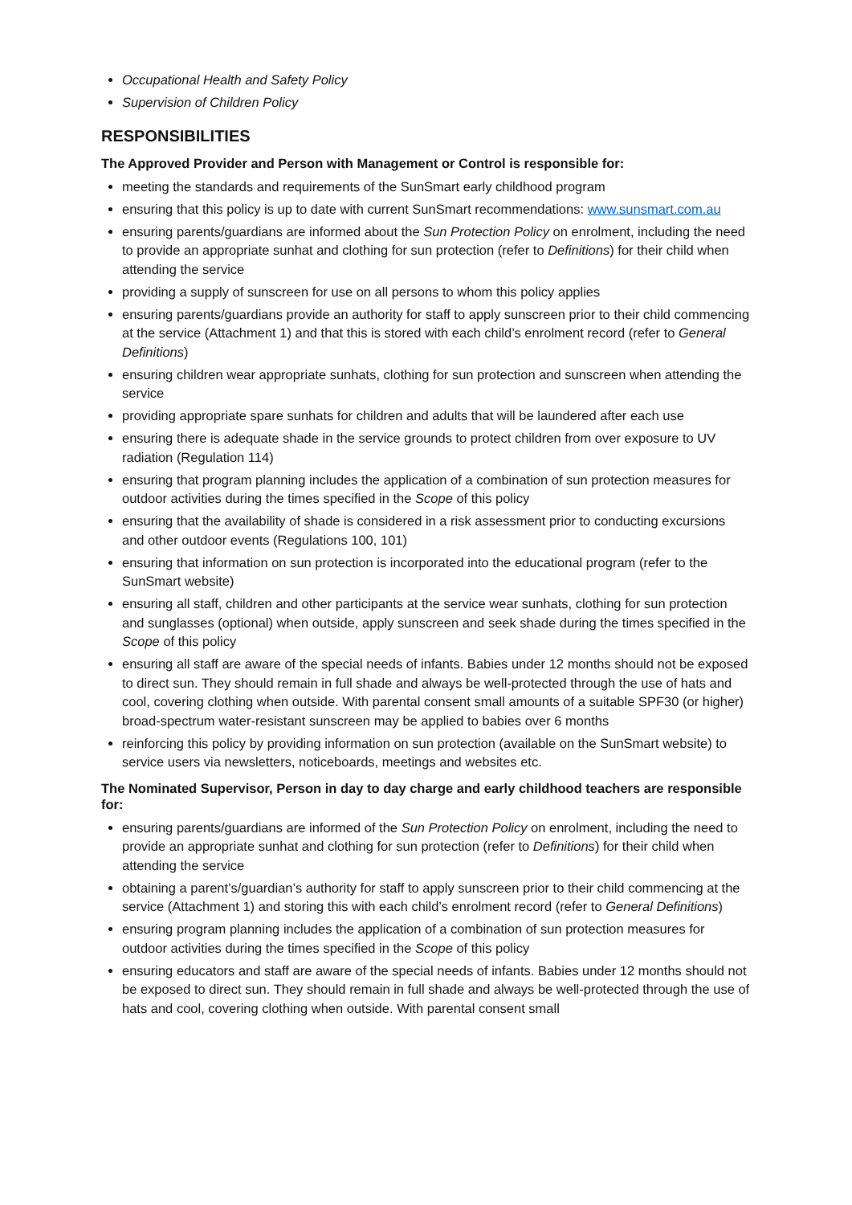Occupational Health and Safety Policy
Supervision of Children Policy
RESPONSIBILITIES
The Approved Provider and Person with Management or Control is responsible for:
meeting the standards and requirements of the SunSmart early childhood program
ensuring that this policy is up to date with current SunSmart recommendations: www.sunsmart.com.au
ensuring parents/guardians are informed about the Sun Protection Policy on enrolment, including the need to provide an appropriate sunhat and clothing for sun protection (refer to Definitions) for their child when attending the service
providing a supply of sunscreen for use on all persons to whom this policy applies
ensuring parents/guardians provide an authority for staff to apply sunscreen prior to their child commencing at the service (Attachment 1) and that this is stored with each child’s enrolment record (refer to General Definitions)
ensuring children wear appropriate sunhats, clothing for sun protection and sunscreen when attending the service
providing appropriate spare sunhats for children and adults that will be laundered after each use
ensuring there is adequate shade in the service grounds to protect children from over exposure to UV radiation (Regulation 114)
ensuring that program planning includes the application of a combination of sun protection measures for outdoor activities during the times specified in the Scope of this policy
ensuring that the availability of shade is considered in a risk assessment prior to conducting excursions and other outdoor events (Regulations 100, 101)
ensuring that information on sun protection is incorporated into the educational program (refer to the SunSmart website)
ensuring all staff, children and other participants at the service wear sunhats, clothing for sun protection and sunglasses (optional) when outside, apply sunscreen and seek shade during the times specified in the Scope of this policy
ensuring all staff are aware of the special needs of infants. Babies under 12 months should not be exposed to direct sun. They should remain in full shade and always be well-protected through the use of hats and cool, covering clothing when outside. With parental consent small amounts of a suitable SPF30 (or higher) broad-spectrum water-resistant sunscreen may be applied to babies over 6 months
reinforcing this policy by providing information on sun protection (available on the SunSmart website) to service users via newsletters, noticeboards, meetings and websites etc.
The Nominated Supervisor, Person in day to day charge and early childhood teachers are responsible for:
ensuring parents/guardians are informed of the Sun Protection Policy on enrolment, including the need to provide an appropriate sunhat and clothing for sun protection (refer to Definitions) for their child when attending the service
obtaining a parent’s/guardian’s authority for staff to apply sunscreen prior to their child commencing at the service (Attachment 1) and storing this with each child’s enrolment record (refer to General Definitions)
ensuring program planning includes the application of a combination of sun protection measures for outdoor activities during the times specified in the Scope of this policy
ensuring educators and staff are aware of the special needs of infants. Babies under 12 months should not be exposed to direct sun. They should remain in full shade and always be well-protected through the use of hats and cool, covering clothing when outside. With parental consent small